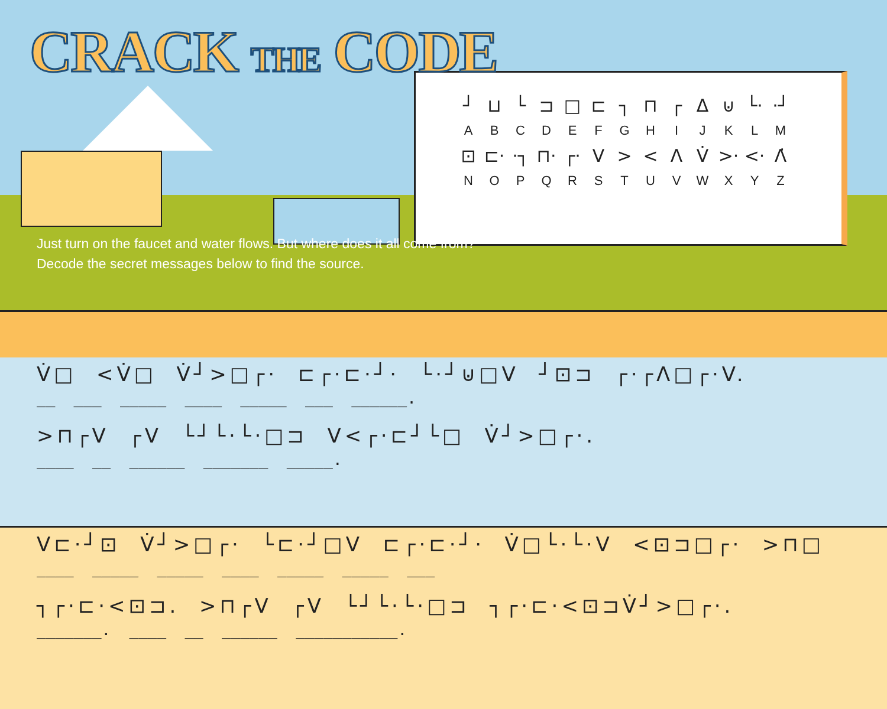CRACK THE CODE
| ┘ | ⊔ | └ | ⊐ | □ | ⊏ | ┐ | ⊓ | ┌ | Δ | ⊍ | └· | ·┘ |
| A | B | C | D | E | F | G | H | I | J | K | L | M |
| ⊡ | ⊏· | ·┐ | ⊓· | ┌· | V | > | < | Λ | V̇ | >· | <· | Λ̇ |
| N | O | P | Q | R | S | T | U | V | W | X | Y | Z |
Just turn on the faucet and water flows. But where does it all come from?
Decode the secret messages below to find the source.
V̇□ <V̇□ V̇┘>□┌· ⊏┌·⊏·┘· └·┘⊍□V ┘⊡⊐ ┌·┌Λ□┌·V.
__ ___ _____ ____ _____ ___ ______.
>⊓┌V ┌V └┘└·└·□⊐ V<┌·⊏┘└□ V̇┘>□┌·.
____ __ ______ _______ _____.
V⊏·┘⊡ V̇┘>□┌· └⊏·┘□V ⊏┌·⊏·┘· V̇□└·└·V <⊡⊐□┌· >⊓□
____ _____ _____ ____ _____ _____ ___
┐┌·⊏·<⊡⊐. >⊓┌V ┌V └┘└·└·□⊐ ┐┌·⊏·<⊡⊐V̇┘>□┌·.
_______. ____ __ ______ ___________.